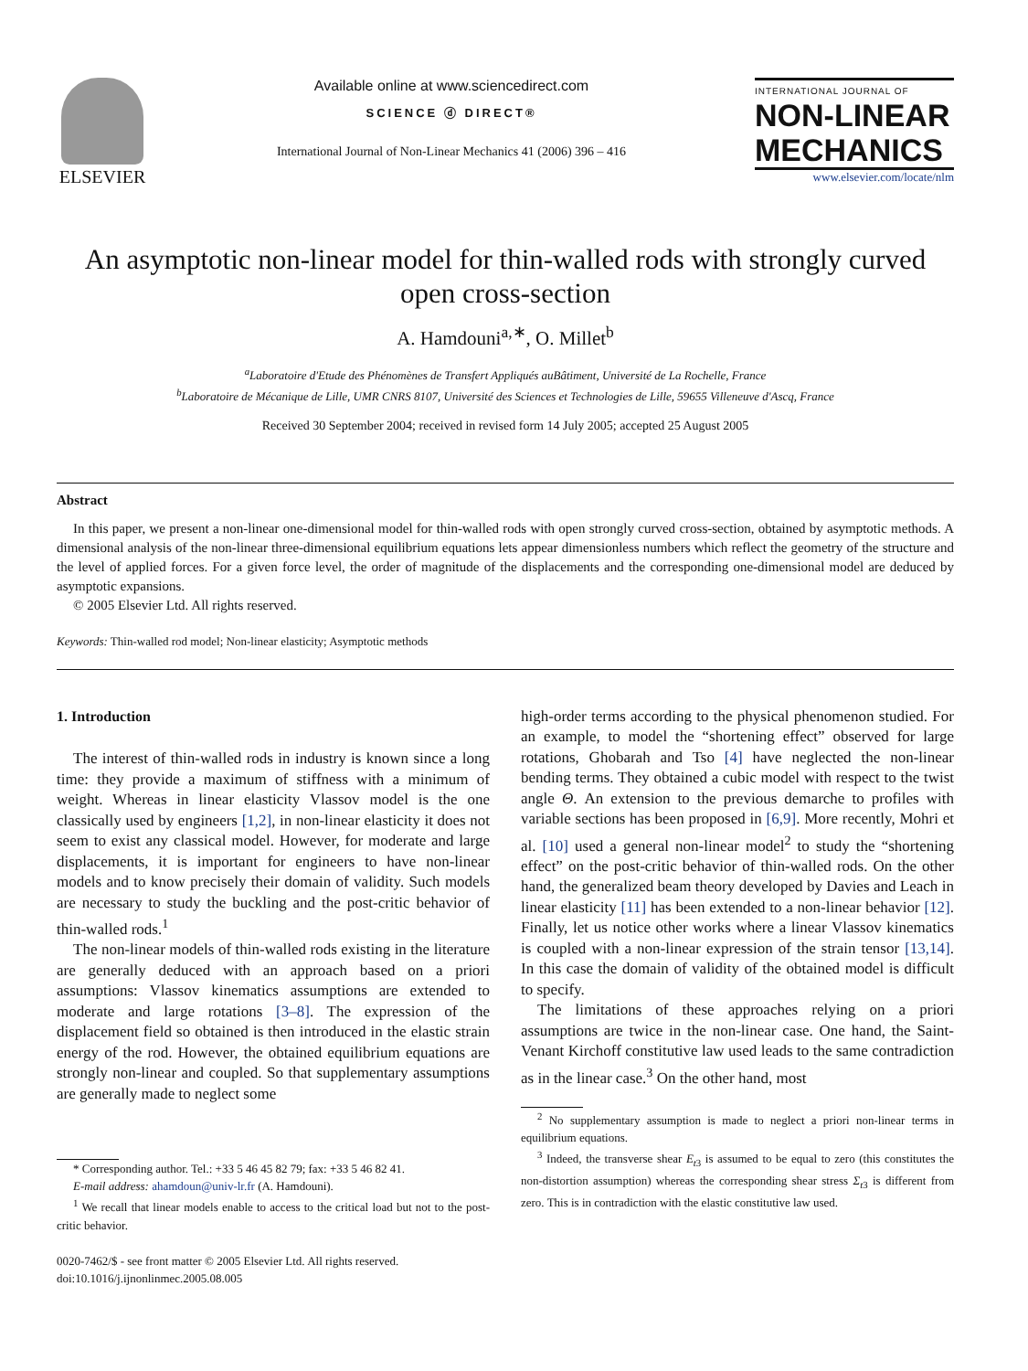ELSEVIER
Available online at www.sciencedirect.com
SCIENCE ⓓ DIRECT®
International Journal of Non-Linear Mechanics 41 (2006) 396 – 416
INTERNATIONAL JOURNAL OF
NON-LINEAR MECHANICS
www.elsevier.com/locate/nlm
An asymptotic non-linear model for thin-walled rods with strongly curved open cross-section
A. Hamdouni<sup>a,∗</sup>, O. Millet<sup>b</sup>
<sup>a</sup> Laboratoire d'Etude des Phénomènes de Transfert Appliqués auBâtiment, Université de La Rochelle, France
<sup>b</sup> Laboratoire de Mécanique de Lille, UMR CNRS 8107, Université des Sciences et Technologies de Lille, 59655 Villeneuve d'Ascq, France
Received 30 September 2004; received in revised form 14 July 2005; accepted 25 August 2005
Abstract
In this paper, we present a non-linear one-dimensional model for thin-walled rods with open strongly curved cross-section, obtained by asymptotic methods. A dimensional analysis of the non-linear three-dimensional equilibrium equations lets appear dimensionless numbers which reflect the geometry of the structure and the level of applied forces. For a given force level, the order of magnitude of the displacements and the corresponding one-dimensional model are deduced by asymptotic expansions.
© 2005 Elsevier Ltd. All rights reserved.
Keywords: Thin-walled rod model; Non-linear elasticity; Asymptotic methods
1. Introduction
The interest of thin-walled rods in industry is known since a long time: they provide a maximum of stiffness with a minimum of weight. Whereas in linear elasticity Vlassov model is the one classically used by engineers [1,2], in non-linear elasticity it does not seem to exist any classical model. However, for moderate and large displacements, it is important for engineers to have non-linear models and to know precisely their domain of validity. Such models are necessary to study the buckling and the post-critic behavior of thin-walled rods.<sup>1</sup>
The non-linear models of thin-walled rods existing in the literature are generally deduced with an approach based on a priori assumptions: Vlassov kinematics assumptions are extended to moderate and large rotations [3–8]. The expression of the displacement field so obtained is then introduced in the elastic strain energy of the rod. However, the obtained equilibrium equations are strongly non-linear and coupled. So that supplementary assumptions are generally made to neglect some
* Corresponding author. Tel.: +33 5 46 45 82 79; fax: +33 5 46 82 41.
E-mail address: ahamdoun@univ-lr.fr (A. Hamdouni).
<sup>1</sup> We recall that linear models enable to access to the critical load but not to the post-critic behavior.
0020-7462/$ - see front matter © 2005 Elsevier Ltd. All rights reserved.
doi:10.1016/j.ijnonlinmec.2005.08.005
high-order terms according to the physical phenomenon studied. For an example, to model the “shortening effect” observed for large rotations, Ghobarah and Tso [4] have neglected the non-linear bending terms. They obtained a cubic model with respect to the twist angle Θ. An extension to the previous demarche to profiles with variable sections has been proposed in [6,9]. More recently, Mohri et al. [10] used a general non-linear model<sup>2</sup> to study the “shortening effect” on the post-critic behavior of thin-walled rods. On the other hand, the generalized beam theory developed by Davies and Leach in linear elasticity [11] has been extended to a non-linear behavior [12]. Finally, let us notice other works where a linear Vlassov kinematics is coupled with a non-linear expression of the strain tensor [13,14]. In this case the domain of validity of the obtained model is difficult to specify.
The limitations of these approaches relying on a priori assumptions are twice in the non-linear case. One hand, the Saint-Venant Kirchoff constitutive law used leads to the same contradiction as in the linear case.<sup>3</sup> On the other hand, most
<sup>2</sup> No supplementary assumption is made to neglect a priori non-linear terms in equilibrium equations.
<sup>3</sup> Indeed, the transverse shear E<sub>t3</sub> is assumed to be equal to zero (this constitutes the non-distortion assumption) whereas the corresponding shear stress Σ<sub>t3</sub> is different from zero. This is in contradiction with the elastic constitutive law used.